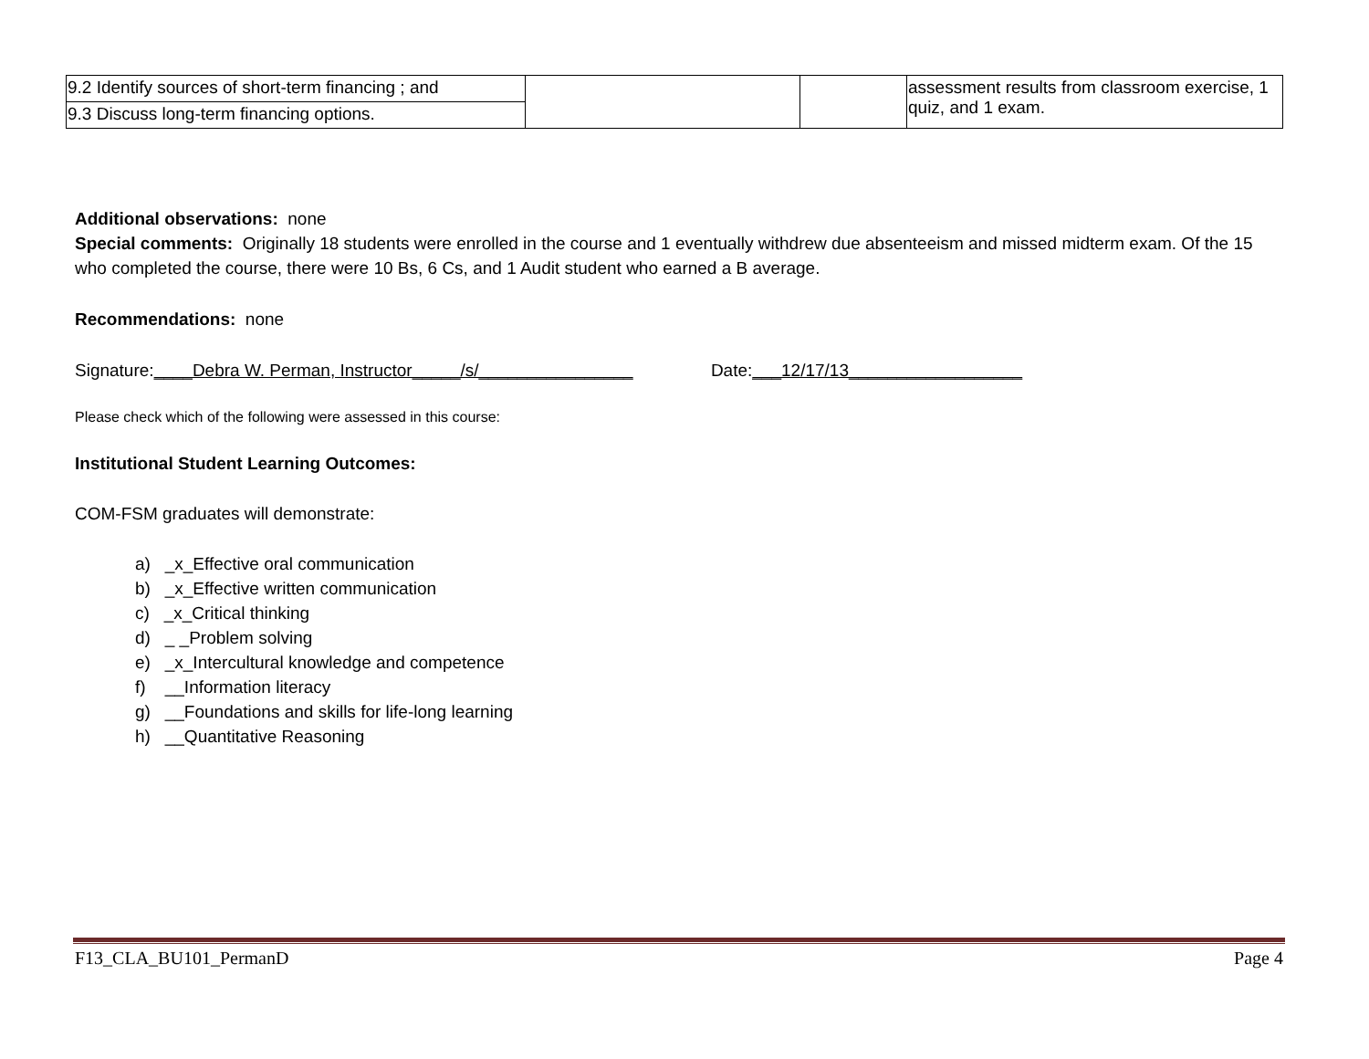| 9.2 Identify sources of short-term financing ; and | | | assessment results from classroom exercise, 1 quiz, and 1 exam. |
| 9.3 Discuss long-term financing options. | | | |
Additional observations: none
Special comments: Originally 18 students were enrolled in the course and 1 eventually withdrew due absenteeism and missed midterm exam. Of the 15 who completed the course, there were 10 Bs, 6 Cs, and 1 Audit student who earned a B average.
Recommendations: none
Signature:____Debra W. Perman, Instructor_____/s/________________ Date:___12/17/13__________________
Please check which of the following were assessed in this course:
Institutional Student Learning Outcomes:
COM-FSM graduates will demonstrate:
a) _x_Effective oral communication
b) _x_Effective written communication
c) _x_Critical thinking
d) _ _Problem solving
e) _x_Intercultural knowledge and competence
f) __Information literacy
g) __Foundations and skills for life-long learning
h) __Quantitative Reasoning
F13_CLA_BU101_PermanD Page 4